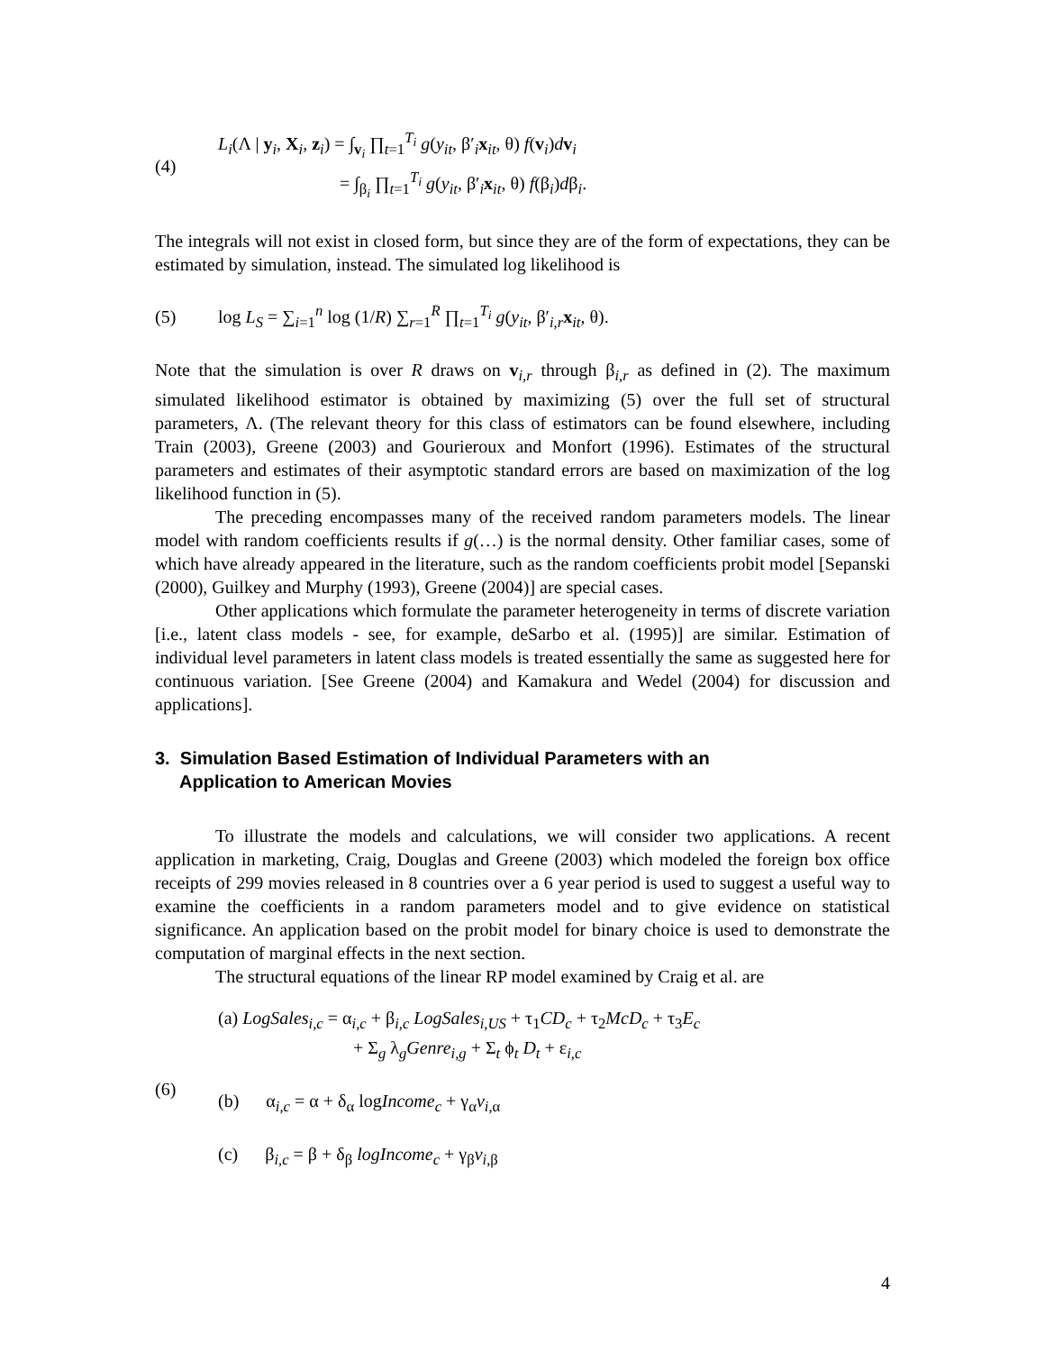(4)
L<sub>i</sub>(Λ | y<sub>i</sub>, X<sub>i</sub>, z<sub>i</sub>) = ∫<sub>v<sub>i</sub></sub> ∏<sub>t=1</sub><sup>T<sub>i</sub></sup> g(y<sub>it</sub>, β′<sub>i</sub>x<sub>it</sub>, θ) f(v<sub>i</sub>)dv<sub>i</sub>
= ∫<sub>β<sub>i</sub></sub> ∏<sub>t=1</sub><sup>T<sub>i</sub></sup> g(y<sub>it</sub>, β′<sub>i</sub>x<sub>it</sub>, θ) f(β<sub>i</sub>)dβ<sub>i</sub>.
The integrals will not exist in closed form, but since they are of the form of expectations, they can be estimated by simulation, instead. The simulated log likelihood is
(5)
log L<sub>S</sub> = ∑<sub>i=1</sub><sup>n</sup> log (1/R) ∑<sub>r=1</sub><sup>R</sup> ∏<sub>t=1</sub><sup>T<sub>i</sub></sup> g(y<sub>it</sub>, β′<sub>i,r</sub>x<sub>it</sub>, θ).
Note that the simulation is over R draws on v<sub>i,r</sub> through β<sub>i,r</sub> as defined in (2). The maximum simulated likelihood estimator is obtained by maximizing (5) over the full set of structural parameters, Λ. (The relevant theory for this class of estimators can be found elsewhere, including Train (2003), Greene (2003) and Gourieroux and Monfort (1996). Estimates of the structural parameters and estimates of their asymptotic standard errors are based on maximization of the log likelihood function in (5).
The preceding encompasses many of the received random parameters models. The linear model with random coefficients results if g(…) is the normal density. Other familiar cases, some of which have already appeared in the literature, such as the random coefficients probit model [Sepanski (2000), Guilkey and Murphy (1993), Greene (2004)] are special cases.
Other applications which formulate the parameter heterogeneity in terms of discrete variation [i.e., latent class models - see, for example, deSarbo et al. (1995)] are similar. Estimation of individual level parameters in latent class models is treated essentially the same as suggested here for continuous variation. [See Greene (2004) and Kamakura and Wedel (2004) for discussion and applications].
3. Simulation Based Estimation of Individual Parameters with an
Application to American Movies
To illustrate the models and calculations, we will consider two applications. A recent application in marketing, Craig, Douglas and Greene (2003) which modeled the foreign box office receipts of 299 movies released in 8 countries over a 6 year period is used to suggest a useful way to examine the coefficients in a random parameters model and to give evidence on statistical significance. An application based on the probit model for binary choice is used to demonstrate the computation of marginal effects in the next section.
The structural equations of the linear RP model examined by Craig et al. are
(6)
(a) LogSales<sub>i,c</sub> = α<sub>i,c</sub> + β<sub>i,c</sub> LogSales<sub>i,US</sub> + τ<sub>1</sub>CD<sub>c</sub> + τ<sub>2</sub>McD<sub>c</sub> + τ<sub>3</sub>E<sub>c</sub>
+ Σ<sub>g</sub> λ<sub>g</sub>Genre<sub>i,g</sub> + Σ<sub>t</sub> ϕ<sub>t</sub> D<sub>t</sub> + ε<sub>i,c</sub>
(b) α<sub>i,c</sub> = α + δ<sub>α</sub> logIncome<sub>c</sub> + γ<sub>α</sub>v<sub>i</sub><sub>,α</sub>
(c) β<sub>i,c</sub> = β + δ<sub>β</sub> logIncome<sub>c</sub> + γ<sub>β</sub>v<sub>i</sub><sub>,β</sub>
4